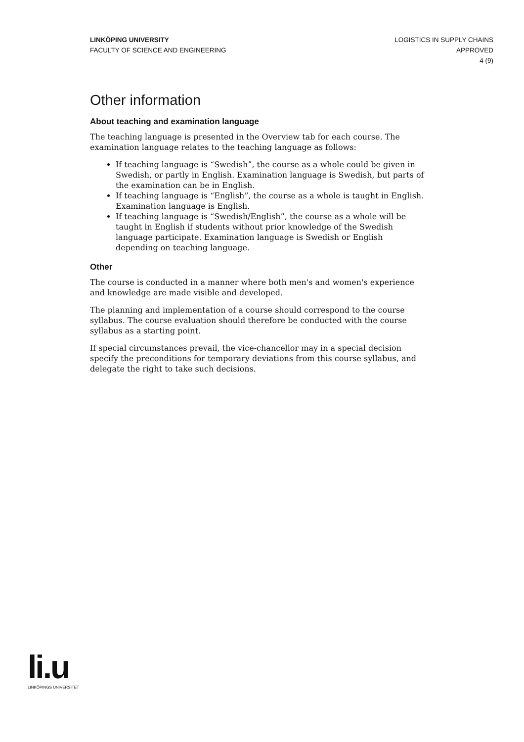LINKÖPING UNIVERSITY
FACULTY OF SCIENCE AND ENGINEERING
LOGISTICS IN SUPPLY CHAINS
APPROVED
4 (9)
Other information
About teaching and examination language
The teaching language is presented in the Overview tab for each course. The examination language relates to the teaching language as follows:
If teaching language is “Swedish”, the course as a whole could be given in Swedish, or partly in English. Examination language is Swedish, but parts of the examination can be in English.
If teaching language is “English”, the course as a whole is taught in English. Examination language is English.
If teaching language is “Swedish/English”, the course as a whole will be taught in English if students without prior knowledge of the Swedish language participate. Examination language is Swedish or English depending on teaching language.
Other
The course is conducted in a manner where both men's and women's experience and knowledge are made visible and developed.
The planning and implementation of a course should correspond to the course syllabus. The course evaluation should therefore be conducted with the course syllabus as a starting point.
If special circumstances prevail, the vice-chancellor may in a special decision specify the preconditions for temporary deviations from this course syllabus, and delegate the right to take such decisions.
li.u
LINKÖPINGS UNIVERSITET